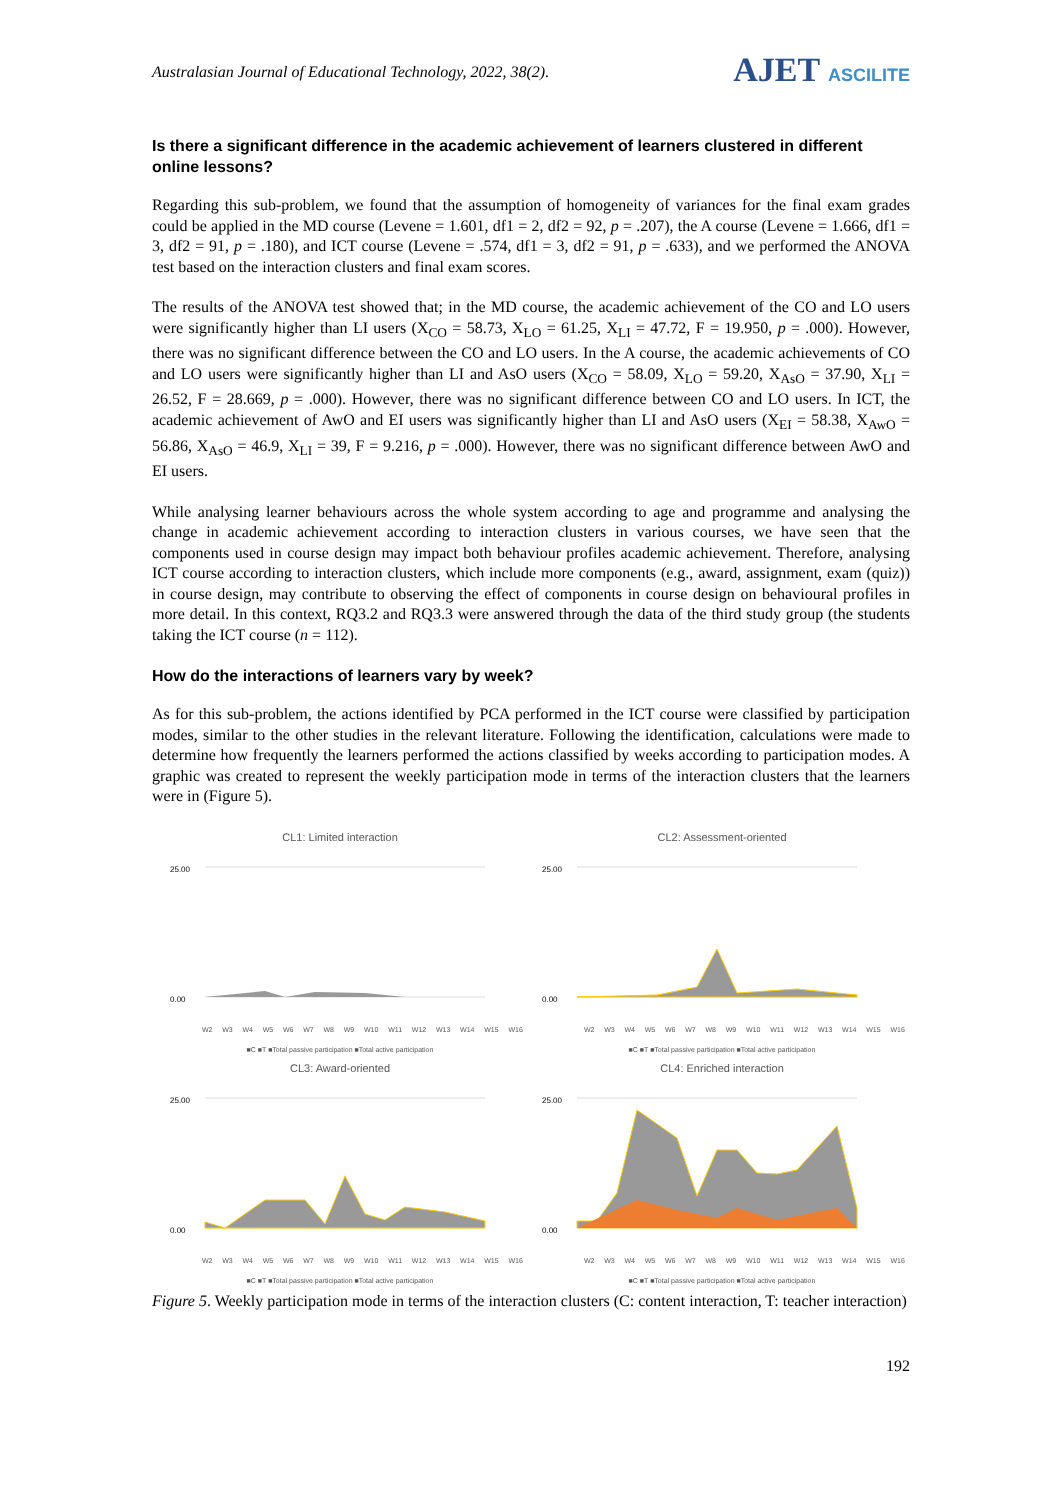Australasian Journal of Educational Technology, 2022, 38(2).
AJET ASCILITE
Is there a significant difference in the academic achievement of learners clustered in different online lessons?
Regarding this sub-problem, we found that the assumption of homogeneity of variances for the final exam grades could be applied in the MD course (Levene = 1.601, df1 = 2, df2 = 92, p = .207), the A course (Levene = 1.666, df1 = 3, df2 = 91, p = .180), and ICT course (Levene = .574, df1 = 3, df2 = 91, p = .633), and we performed the ANOVA test based on the interaction clusters and final exam scores.
The results of the ANOVA test showed that; in the MD course, the academic achievement of the CO and LO users were significantly higher than LI users (X<sub>CO</sub> = 58.73, X<sub>LO</sub> = 61.25, X<sub>LI</sub> = 47.72, F = 19.950, p = .000). However, there was no significant difference between the CO and LO users. In the A course, the academic achievements of CO and LO users were significantly higher than LI and AsO users (X<sub>CO</sub> = 58.09, X<sub>LO</sub> = 59.20, X<sub>AsO</sub> = 37.90, X<sub>LI</sub> = 26.52, F = 28.669, p = .000). However, there was no significant difference between CO and LO users. In ICT, the academic achievement of AwO and EI users was significantly higher than LI and AsO users (X<sub>EI</sub> = 58.38, X<sub>AwO</sub> = 56.86, X<sub>AsO</sub> = 46.9, X<sub>LI</sub> = 39, F = 9.216, p = .000). However, there was no significant difference between AwO and EI users.
While analysing learner behaviours across the whole system according to age and programme and analysing the change in academic achievement according to interaction clusters in various courses, we have seen that the components used in course design may impact both behaviour profiles academic achievement. Therefore, analysing ICT course according to interaction clusters, which include more components (e.g., award, assignment, exam (quiz)) in course design, may contribute to observing the effect of components in course design on behavioural profiles in more detail. In this context, RQ3.2 and RQ3.3 were answered through the data of the third study group (the students taking the ICT course (n = 112).
How do the interactions of learners vary by week?
As for this sub-problem, the actions identified by PCA performed in the ICT course were classified by participation modes, similar to the other studies in the relevant literature. Following the identification, calculations were made to determine how frequently the learners performed the actions classified by weeks according to participation modes. A graphic was created to represent the weekly participation mode in terms of the interaction clusters that the learners were in (Figure 5).
CL1: Limited interaction
25.00
0.00
W2 W3 W4 W5 W6 W7 W8 W9 W10 W11 W12 W13 W14 W15 W16
■C ■T ■Total passive participation ■Total active participation
CL2: Assessment-oriented
25.00
0.00
W2 W3 W4 W5 W6 W7 W8 W9 W10 W11 W12 W13 W14 W15 W16
■C ■T ■Total passive participation ■Total active participation
CL3: Award-oriented
25.00
0.00
W2 W3 W4 W5 W6 W7 W8 W9 W10 W11 W12 W13 W14 W15 W16
■C ■T ■Total passive participation ■Total active participation
CL4: Enriched interaction
25.00
0.00
W2 W3 W4 W5 W6 W7 W8 W9 W10 W11 W12 W13 W14 W15 W16
■C ■T ■Total passive participation ■Total active participation
Figure 5. Weekly participation mode in terms of the interaction clusters (C: content interaction, T: teacher interaction)
192